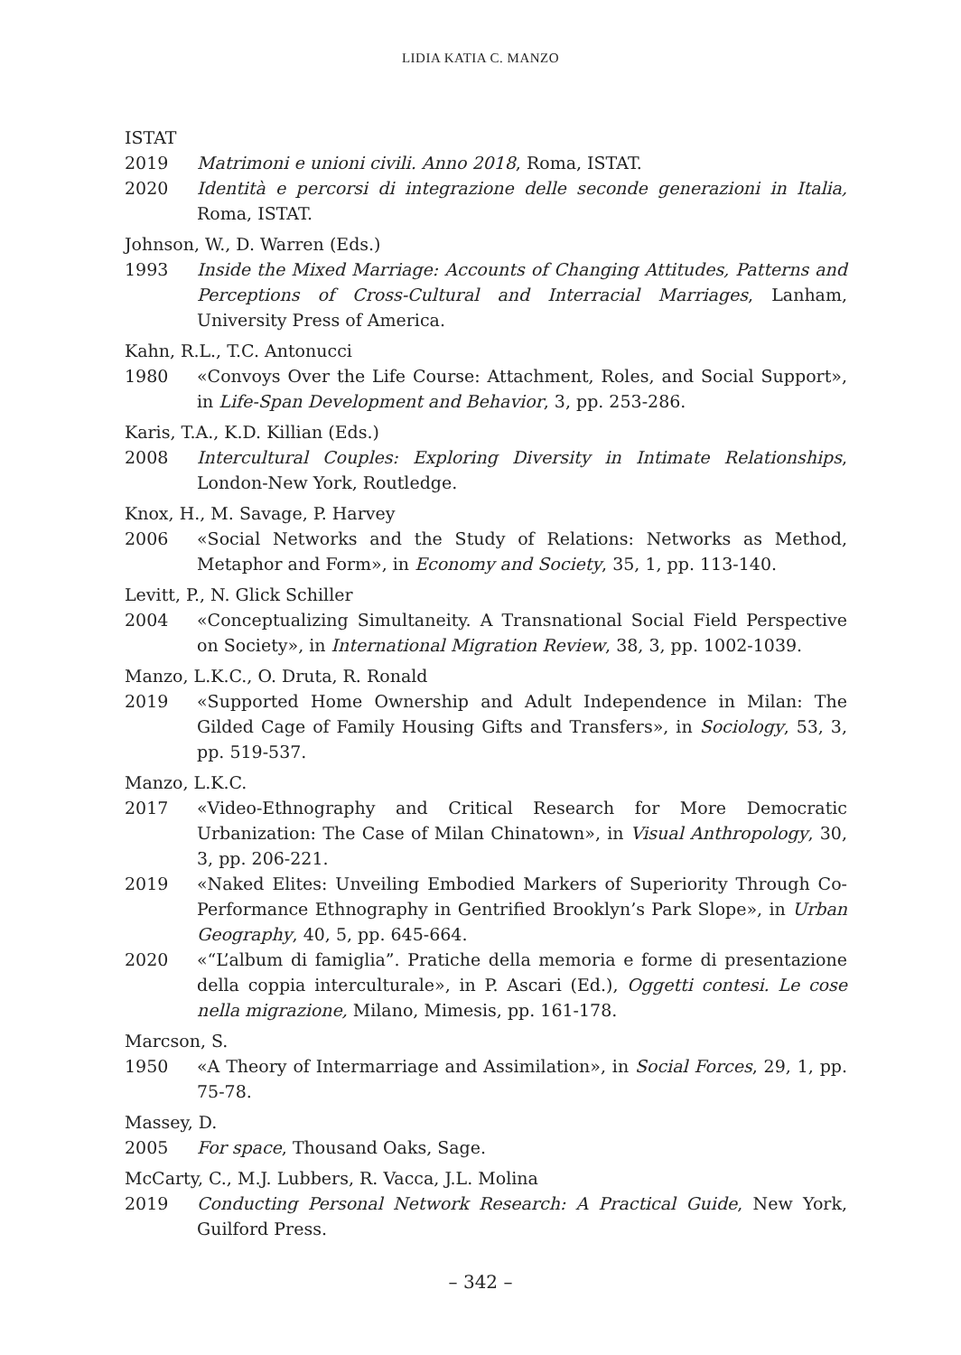LIDIA KATIA C. MANZO
ISTAT
2019 Matrimoni e unioni civili. Anno 2018, Roma, ISTAT.
2020 Identità e percorsi di integrazione delle seconde generazioni in Italia, Roma, ISTAT.
Johnson, W., D. Warren (Eds.)
1993 Inside the Mixed Marriage: Accounts of Changing Attitudes, Patterns and Perceptions of Cross-Cultural and Interracial Marriages, Lanham, University Press of America.
Kahn, R.L., T.C. Antonucci
1980 «Convoys Over the Life Course: Attachment, Roles, and Social Support», in Life-Span Development and Behavior, 3, pp. 253-286.
Karis, T.A., K.D. Killian (Eds.)
2008 Intercultural Couples: Exploring Diversity in Intimate Relationships, London-New York, Routledge.
Knox, H., M. Savage, P. Harvey
2006 «Social Networks and the Study of Relations: Networks as Method, Metaphor and Form», in Economy and Society, 35, 1, pp. 113-140.
Levitt, P., N. Glick Schiller
2004 «Conceptualizing Simultaneity. A Transnational Social Field Perspective on Society», in International Migration Review, 38, 3, pp. 1002-1039.
Manzo, L.K.C., O. Druta, R. Ronald
2019 «Supported Home Ownership and Adult Independence in Milan: The Gilded Cage of Family Housing Gifts and Transfers», in Sociology, 53, 3, pp. 519-537.
Manzo, L.K.C.
2017 «Video-Ethnography and Critical Research for More Democratic Urbanization: The Case of Milan Chinatown», in Visual Anthropology, 30, 3, pp. 206-221.
2019 «Naked Elites: Unveiling Embodied Markers of Superiority Through Co-Performance Ethnography in Gentrified Brooklyn’s Park Slope», in Urban Geography, 40, 5, pp. 645-664.
2020 «“L’album di famiglia”. Pratiche della memoria e forme di presentazione della coppia interculturale», in P. Ascari (Ed.), Oggetti contesi. Le cose nella migrazione, Milano, Mimesis, pp. 161-178.
Marcson, S.
1950 «A Theory of Intermarriage and Assimilation», in Social Forces, 29, 1, pp. 75-78.
Massey, D.
2005 For space, Thousand Oaks, Sage.
McCarty, C., M.J. Lubbers, R. Vacca, J.L. Molina
2019 Conducting Personal Network Research: A Practical Guide, New York, Guilford Press.
– 342 –